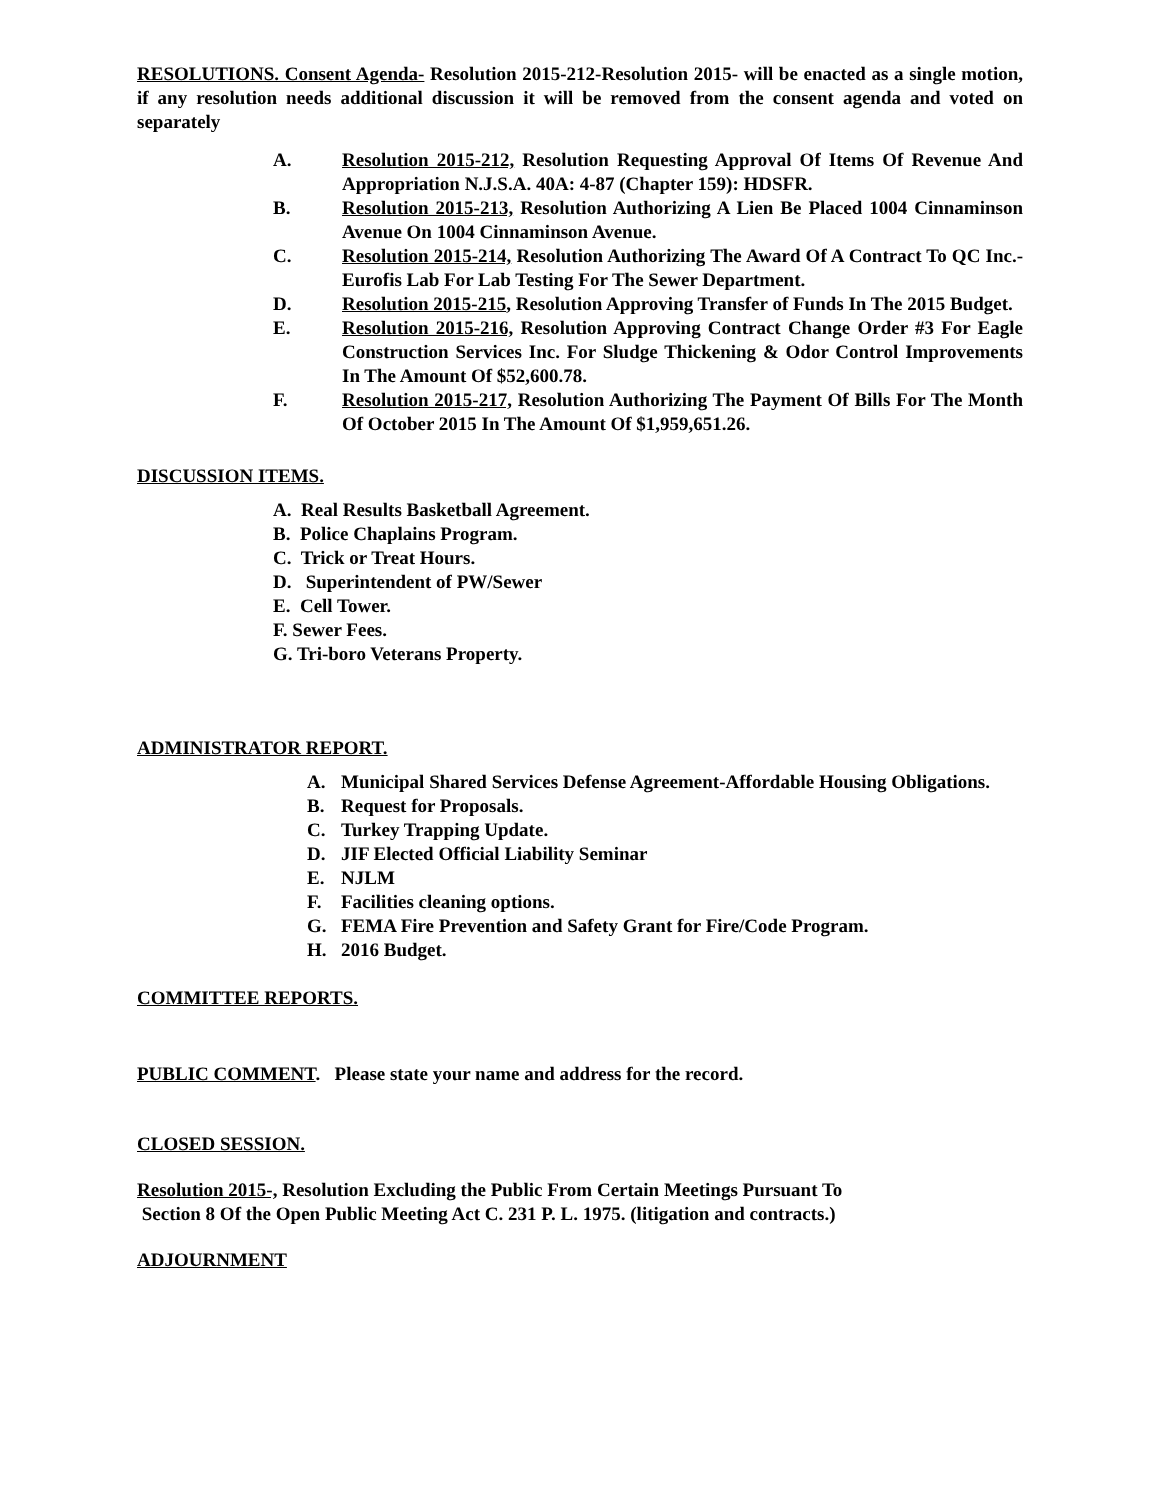RESOLUTIONS. Consent Agenda- Resolution 2015-212-Resolution 2015- will be enacted as a single motion, if any resolution needs additional discussion it will be removed from the consent agenda and voted on separately
A. Resolution 2015-212, Resolution Requesting Approval Of Items Of Revenue And Appropriation N.J.S.A. 40A: 4-87 (Chapter 159): HDSFR.
B. Resolution 2015-213, Resolution Authorizing A Lien Be Placed 1004 Cinnaminson Avenue On 1004 Cinnaminson Avenue.
C. Resolution 2015-214, Resolution Authorizing The Award Of A Contract To QC Inc.-Eurofis Lab For Lab Testing For The Sewer Department.
D. Resolution 2015-215, Resolution Approving Transfer of Funds In The 2015 Budget.
E. Resolution 2015-216, Resolution Approving Contract Change Order #3 For Eagle Construction Services Inc. For Sludge Thickening & Odor Control Improvements In The Amount Of $52,600.78.
F. Resolution 2015-217, Resolution Authorizing The Payment Of Bills For The Month Of October 2015 In The Amount Of $1,959,651.26.
DISCUSSION ITEMS.
A. Real Results Basketball Agreement.
B. Police Chaplains Program.
C. Trick or Treat Hours.
D. Superintendent of PW/Sewer
E. Cell Tower.
F. Sewer Fees.
G. Tri-boro Veterans Property.
ADMINISTRATOR REPORT.
A. Municipal Shared Services Defense Agreement-Affordable Housing Obligations.
B. Request for Proposals.
C. Turkey Trapping Update.
D. JIF Elected Official Liability Seminar
E. NJLM
F. Facilities cleaning options.
G. FEMA Fire Prevention and Safety Grant for Fire/Code Program.
H. 2016 Budget.
COMMITTEE REPORTS.
PUBLIC COMMENT. Please state your name and address for the record.
CLOSED SESSION.
Resolution 2015-, Resolution Excluding the Public From Certain Meetings Pursuant To
Section 8 Of the Open Public Meeting Act C. 231 P. L. 1975. (litigation and contracts.)
ADJOURNMENT